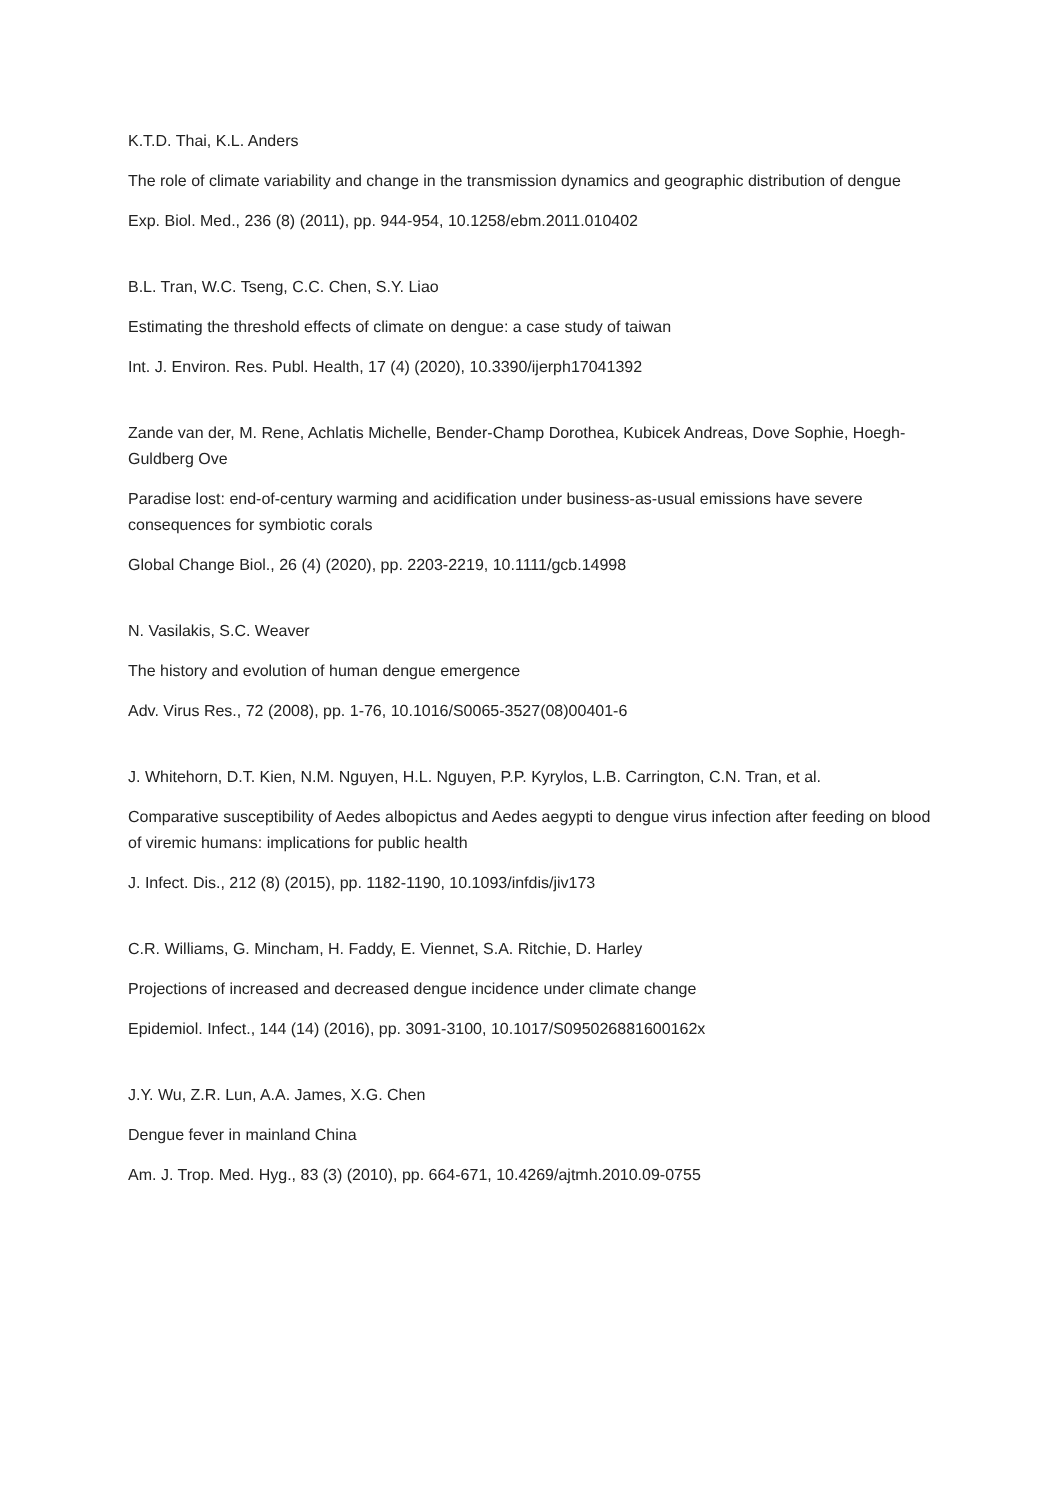K.T.D. Thai, K.L. Anders
The role of climate variability and change in the transmission dynamics and geographic distribution of dengue
Exp. Biol. Med., 236 (8) (2011), pp. 944-954, 10.1258/ebm.2011.010402
B.L. Tran, W.C. Tseng, C.C. Chen, S.Y. Liao
Estimating the threshold effects of climate on dengue: a case study of taiwan
Int. J. Environ. Res. Publ. Health, 17 (4) (2020), 10.3390/ijerph17041392
Zande van der, M. Rene, Achlatis Michelle, Bender-Champ Dorothea, Kubicek Andreas, Dove Sophie, Hoegh-Guldberg Ove
Paradise lost: end-of-century warming and acidification under business-as-usual emissions have severe consequences for symbiotic corals
Global Change Biol., 26 (4) (2020), pp. 2203-2219, 10.1111/gcb.14998
N. Vasilakis, S.C. Weaver
The history and evolution of human dengue emergence
Adv. Virus Res., 72 (2008), pp. 1-76, 10.1016/S0065-3527(08)00401-6
J. Whitehorn, D.T. Kien, N.M. Nguyen, H.L. Nguyen, P.P. Kyrylos, L.B. Carrington, C.N. Tran, et al.
Comparative susceptibility of Aedes albopictus and Aedes aegypti to dengue virus infection after feeding on blood of viremic humans: implications for public health
J. Infect. Dis., 212 (8) (2015), pp. 1182-1190, 10.1093/infdis/jiv173
C.R. Williams, G. Mincham, H. Faddy, E. Viennet, S.A. Ritchie, D. Harley
Projections of increased and decreased dengue incidence under climate change
Epidemiol. Infect., 144 (14) (2016), pp. 3091-3100, 10.1017/S095026881600162x
J.Y. Wu, Z.R. Lun, A.A. James, X.G. Chen
Dengue fever in mainland China
Am. J. Trop. Med. Hyg., 83 (3) (2010), pp. 664-671, 10.4269/ajtmh.2010.09-0755